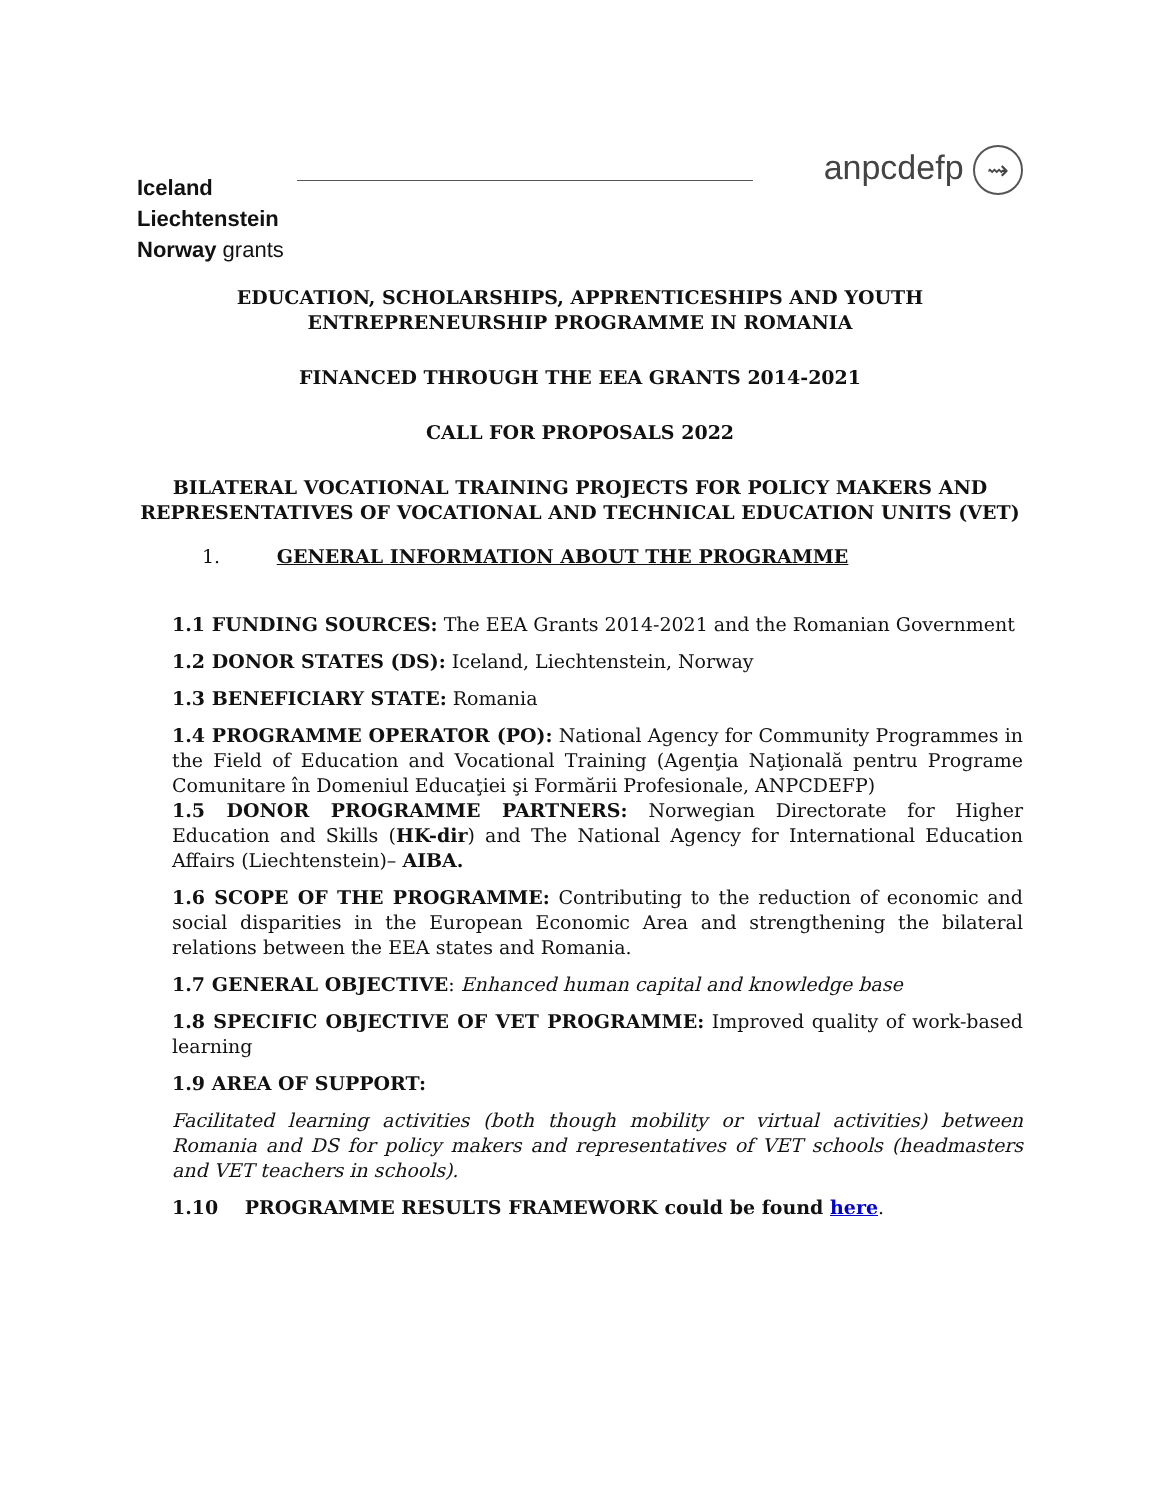Iceland
Liechtenstein
Norway grants
anpcdefp ⇝
EDUCATION, SCHOLARSHIPS, APPRENTICESHIPS AND YOUTH
ENTREPRENEURSHIP PROGRAMME IN ROMANIA
FINANCED THROUGH THE EEA GRANTS 2014-2021
CALL FOR PROPOSALS 2022
BILATERAL VOCATIONAL TRAINING PROJECTS FOR POLICY MAKERS AND REPRESENTATIVES OF VOCATIONAL AND TECHNICAL EDUCATION UNITS (VET)
1. GENERAL INFORMATION ABOUT THE PROGRAMME
1.1 FUNDING SOURCES: The EEA Grants 2014-2021 and the Romanian Government
1.2 DONOR STATES (DS): Iceland, Liechtenstein, Norway
1.3 BENEFICIARY STATE: Romania
1.4 PROGRAMME OPERATOR (PO): National Agency for Community Programmes in the Field of Education and Vocational Training (Agenţia Naţională pentru Programe Comunitare în Domeniul Educaţiei şi Formării Profesionale, ANPCDEFP)
1.5 DONOR PROGRAMME PARTNERS: Norwegian Directorate for Higher Education and Skills (HK-dir) and The National Agency for International Education Affairs (Liechtenstein)– AIBA.
1.6 SCOPE OF THE PROGRAMME: Contributing to the reduction of economic and social disparities in the European Economic Area and strengthening the bilateral relations between the EEA states and Romania.
1.7 GENERAL OBJECTIVE: Enhanced human capital and knowledge base
1.8 SPECIFIC OBJECTIVE OF VET PROGRAMME: Improved quality of work-based learning
1.9 AREA OF SUPPORT:
Facilitated learning activities (both though mobility or virtual activities) between Romania and DS for policy makers and representatives of VET schools (headmasters and VET teachers in schools).
1.10 PROGRAMME RESULTS FRAMEWORK could be found here.